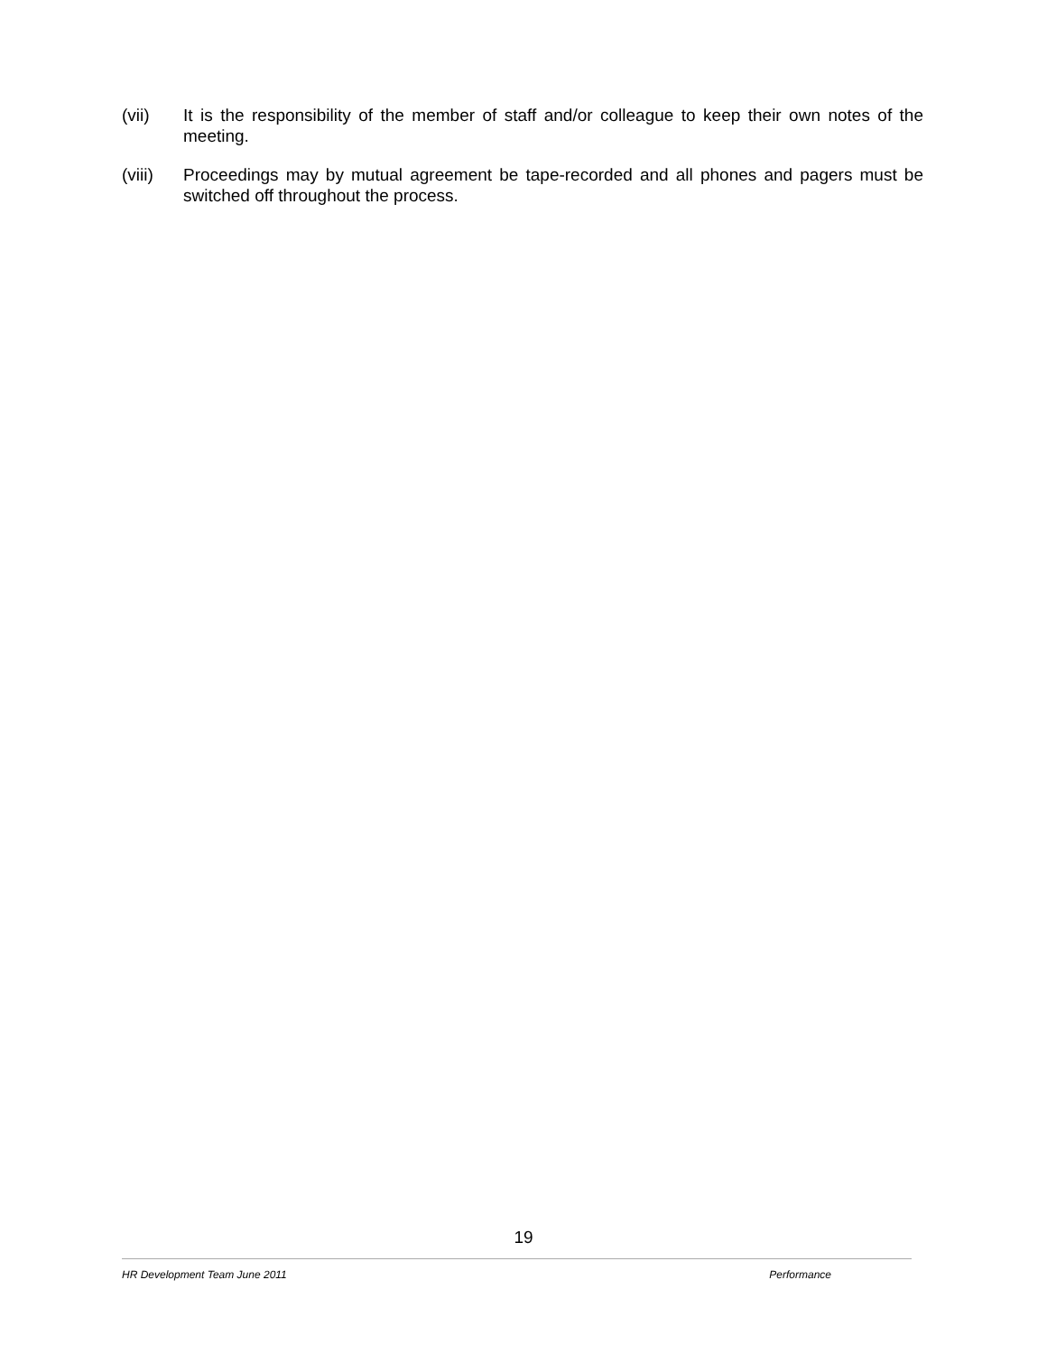(vii) It is the responsibility of the member of staff and/or colleague to keep their own notes of the meeting.
(viii)
Proceedings may by mutual agreement be tape-recorded and all phones and pagers must be switched off throughout the process.
19
HR Development Team June 2011 Performance